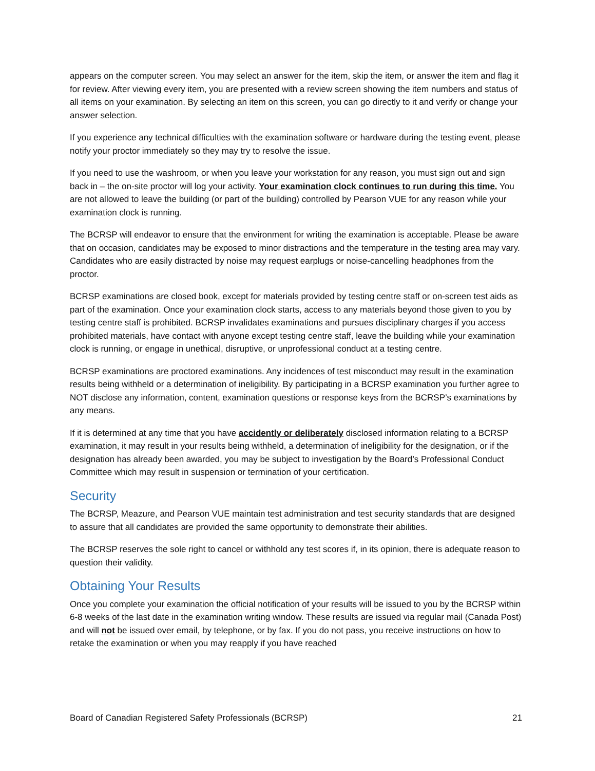appears on the computer screen. You may select an answer for the item, skip the item, or answer the item and flag it for review. After viewing every item, you are presented with a review screen showing the item numbers and status of all items on your examination. By selecting an item on this screen, you can go directly to it and verify or change your answer selection.
If you experience any technical difficulties with the examination software or hardware during the testing event, please notify your proctor immediately so they may try to resolve the issue.
If you need to use the washroom, or when you leave your workstation for any reason, you must sign out and sign back in – the on-site proctor will log your activity. Your examination clock continues to run during this time. You are not allowed to leave the building (or part of the building) controlled by Pearson VUE for any reason while your examination clock is running.
The BCRSP will endeavor to ensure that the environment for writing the examination is acceptable. Please be aware that on occasion, candidates may be exposed to minor distractions and the temperature in the testing area may vary. Candidates who are easily distracted by noise may request earplugs or noise-cancelling headphones from the proctor.
BCRSP examinations are closed book, except for materials provided by testing centre staff or on-screen test aids as part of the examination. Once your examination clock starts, access to any materials beyond those given to you by testing centre staff is prohibited. BCRSP invalidates examinations and pursues disciplinary charges if you access prohibited materials, have contact with anyone except testing centre staff, leave the building while your examination clock is running, or engage in unethical, disruptive, or unprofessional conduct at a testing centre.
BCRSP examinations are proctored examinations. Any incidences of test misconduct may result in the examination results being withheld or a determination of ineligibility. By participating in a BCRSP examination you further agree to NOT disclose any information, content, examination questions or response keys from the BCRSP’s examinations by any means.
If it is determined at any time that you have accidently or deliberately disclosed information relating to a BCRSP examination, it may result in your results being withheld, a determination of ineligibility for the designation, or if the designation has already been awarded, you may be subject to investigation by the Board’s Professional Conduct Committee which may result in suspension or termination of your certification.
Security
The BCRSP, Meazure, and Pearson VUE maintain test administration and test security standards that are designed to assure that all candidates are provided the same opportunity to demonstrate their abilities.
The BCRSP reserves the sole right to cancel or withhold any test scores if, in its opinion, there is adequate reason to question their validity.
Obtaining Your Results
Once you complete your examination the official notification of your results will be issued to you by the BCRSP within 6-8 weeks of the last date in the examination writing window. These results are issued via regular mail (Canada Post) and will not be issued over email, by telephone, or by fax. If you do not pass, you receive instructions on how to retake the examination or when you may reapply if you have reached
Board of Canadian Registered Safety Professionals (BCRSP) 21